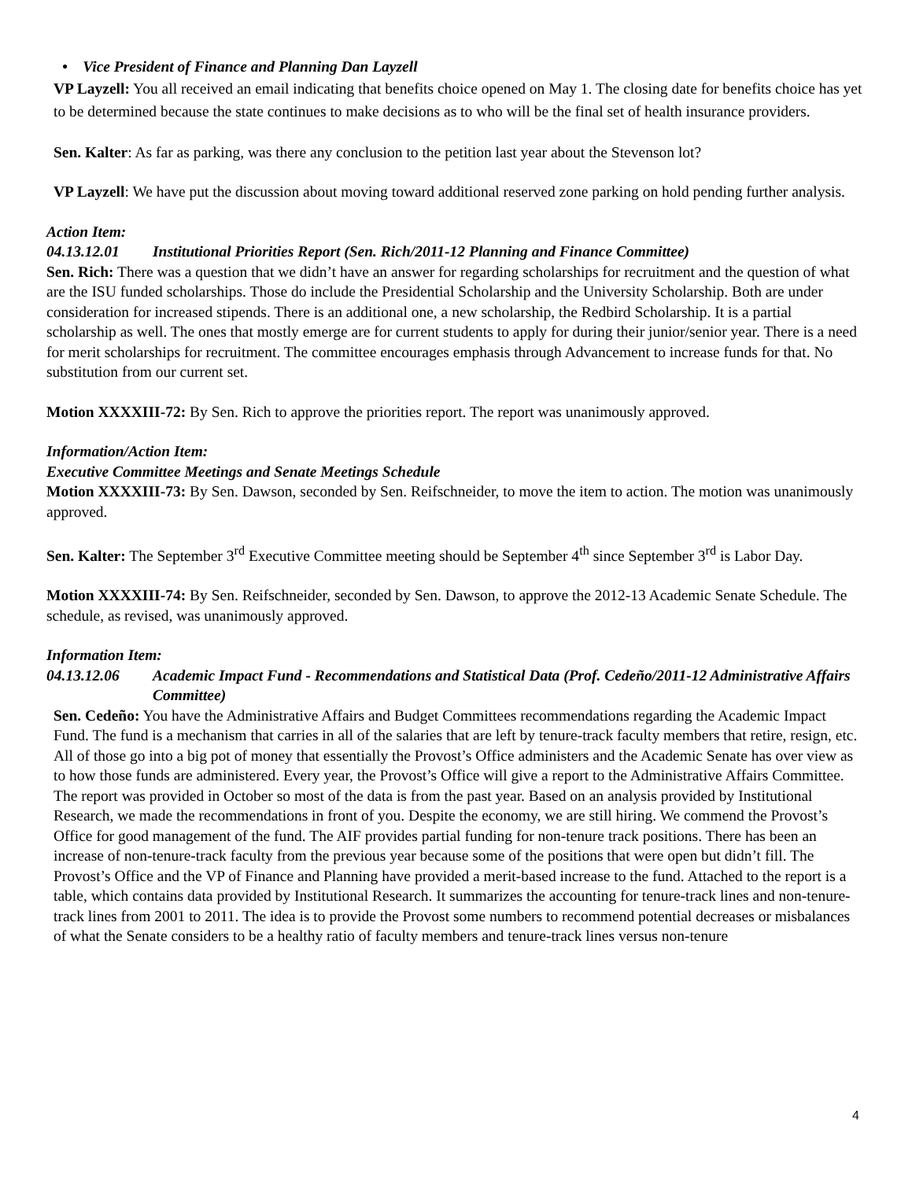• Vice President of Finance and Planning Dan Layzell
VP Layzell: You all received an email indicating that benefits choice opened on May 1. The closing date for benefits choice has yet to be determined because the state continues to make decisions as to who will be the final set of health insurance providers.
Sen. Kalter: As far as parking, was there any conclusion to the petition last year about the Stevenson lot?
VP Layzell: We have put the discussion about moving toward additional reserved zone parking on hold pending further analysis.
Action Item:
04.13.12.01 Institutional Priorities Report (Sen. Rich/2011-12 Planning and Finance Committee)
Sen. Rich: There was a question that we didn’t have an answer for regarding scholarships for recruitment and the question of what are the ISU funded scholarships. Those do include the Presidential Scholarship and the University Scholarship. Both are under consideration for increased stipends. There is an additional one, a new scholarship, the Redbird Scholarship. It is a partial scholarship as well. The ones that mostly emerge are for current students to apply for during their junior/senior year. There is a need for merit scholarships for recruitment. The committee encourages emphasis through Advancement to increase funds for that. No substitution from our current set.
Motion XXXXIII-72: By Sen. Rich to approve the priorities report. The report was unanimously approved.
Information/Action Item:
Executive Committee Meetings and Senate Meetings Schedule
Motion XXXXIII-73: By Sen. Dawson, seconded by Sen. Reifschneider, to move the item to action. The motion was unanimously approved.
Sen. Kalter: The September 3<sup>rd</sup> Executive Committee meeting should be September 4<sup>th</sup> since September 3<sup>rd</sup> is Labor Day.
Motion XXXXIII-74: By Sen. Reifschneider, seconded by Sen. Dawson, to approve the 2012-13 Academic Senate Schedule. The schedule, as revised, was unanimously approved.
Information Item:
04.13.12.06 Academic Impact Fund - Recommendations and Statistical Data (Prof. Cedeño/2011-12 Administrative Affairs Committee)
Sen. Cedeño: You have the Administrative Affairs and Budget Committees recommendations regarding the Academic Impact Fund. The fund is a mechanism that carries in all of the salaries that are left by tenure-track faculty members that retire, resign, etc. All of those go into a big pot of money that essentially the Provost’s Office administers and the Academic Senate has over view as to how those funds are administered. Every year, the Provost’s Office will give a report to the Administrative Affairs Committee. The report was provided in October so most of the data is from the past year. Based on an analysis provided by Institutional Research, we made the recommendations in front of you. Despite the economy, we are still hiring. We commend the Provost’s Office for good management of the fund. The AIF provides partial funding for non-tenure track positions. There has been an increase of non-tenure-track faculty from the previous year because some of the positions that were open but didn’t fill. The Provost’s Office and the VP of Finance and Planning have provided a merit-based increase to the fund. Attached to the report is a table, which contains data provided by Institutional Research. It summarizes the accounting for tenure-track lines and non-tenure-track lines from 2001 to 2011. The idea is to provide the Provost some numbers to recommend potential decreases or misbalances of what the Senate considers to be a healthy ratio of faculty members and tenure-track lines versus non-tenure
4